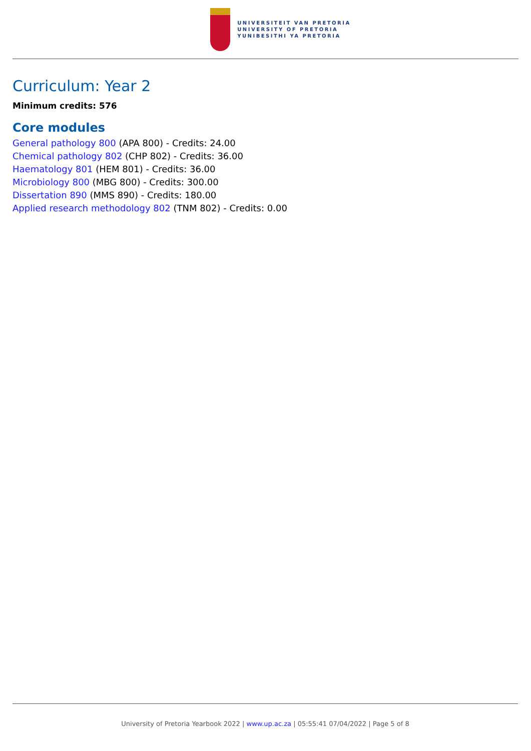UNIVERSITEIT VAN PRETORIA
UNIVERSITY OF PRETORIA
YUNIBESITHI YA PRETORIA
Curriculum: Year 2
Minimum credits: 576
Core modules
General pathology 800 (APA 800) - Credits: 24.00
Chemical pathology 802 (CHP 802) - Credits: 36.00
Haematology 801 (HEM 801) - Credits: 36.00
Microbiology 800 (MBG 800) - Credits: 300.00
Dissertation 890 (MMS 890) - Credits: 180.00
Applied research methodology 802 (TNM 802) - Credits: 0.00
University of Pretoria Yearbook 2022 | www.up.ac.za | 05:55:41 07/04/2022 | Page 5 of 8